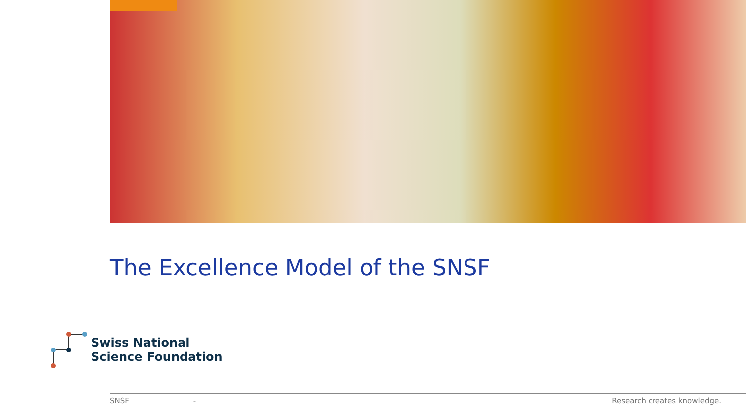The Excellence Model of the SNSF
Swiss National
Science Foundation
SNSF - Research creates knowledge.